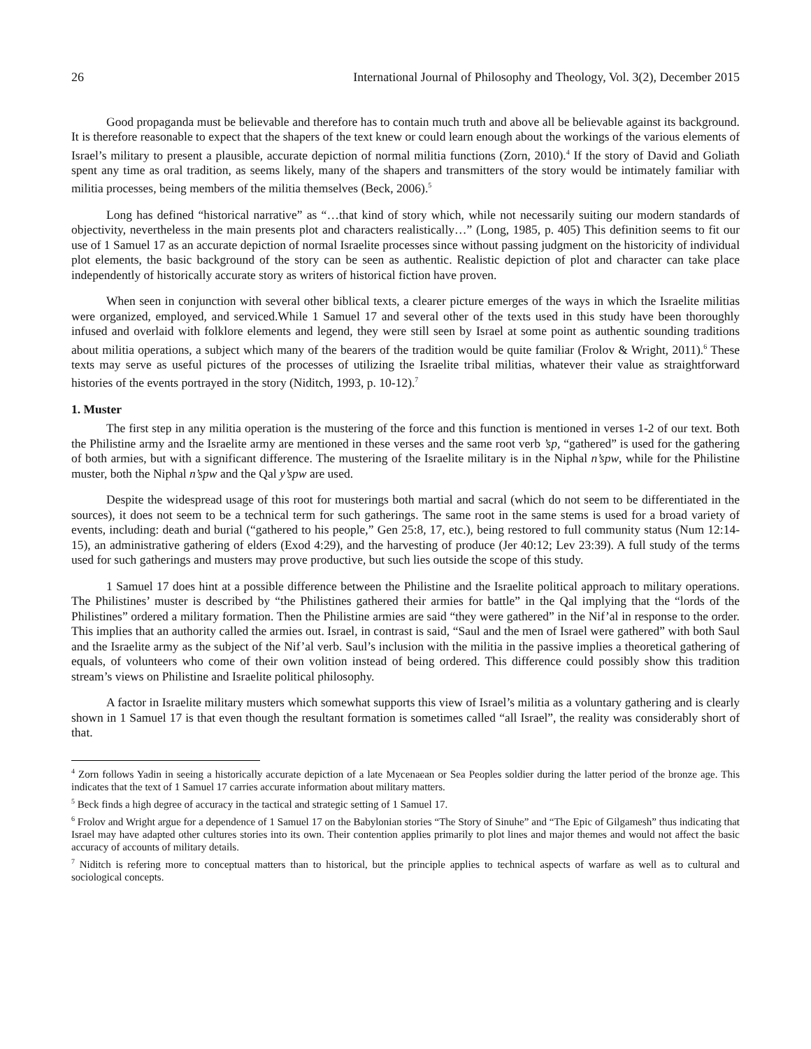26 International Journal of Philosophy and Theology, Vol. 3(2), December 2015
Good propaganda must be believable and therefore has to contain much truth and above all be believable against its background. It is therefore reasonable to expect that the shapers of the text knew or could learn enough about the workings of the various elements of Israel’s military to present a plausible, accurate depiction of normal militia functions (Zorn, 2010).<sup>4</sup> If the story of David and Goliath spent any time as oral tradition, as seems likely, many of the shapers and transmitters of the story would be intimately familiar with militia processes, being members of the militia themselves (Beck, 2006).<sup>5</sup>
Long has defined “historical narrative” as “…that kind of story which, while not necessarily suiting our modern standards of objectivity, nevertheless in the main presents plot and characters realistically…” (Long, 1985, p. 405) This definition seems to fit our use of 1 Samuel 17 as an accurate depiction of normal Israelite processes since without passing judgment on the historicity of individual plot elements, the basic background of the story can be seen as authentic. Realistic depiction of plot and character can take place independently of historically accurate story as writers of historical fiction have proven.
When seen in conjunction with several other biblical texts, a clearer picture emerges of the ways in which the Israelite militias were organized, employed, and serviced.While 1 Samuel 17 and several other of the texts used in this study have been thoroughly infused and overlaid with folklore elements and legend, they were still seen by Israel at some point as authentic sounding traditions about militia operations, a subject which many of the bearers of the tradition would be quite familiar (Frolov & Wright, 2011).<sup>6</sup> These texts may serve as useful pictures of the processes of utilizing the Israelite tribal militias, whatever their value as straightforward histories of the events portrayed in the story (Niditch, 1993, p. 10-12).<sup>7</sup>
1. Muster
The first step in any militia operation is the mustering of the force and this function is mentioned in verses 1-2 of our text. Both the Philistine army and the Israelite army are mentioned in these verses and the same root verb ’sp, “gathered” is used for the gathering of both armies, but with a significant difference. The mustering of the Israelite military is in the Niphal n’spw, while for the Philistine muster, both the Niphal n’spw and the Qal y’spw are used.
Despite the widespread usage of this root for musterings both martial and sacral (which do not seem to be differentiated in the sources), it does not seem to be a technical term for such gatherings. The same root in the same stems is used for a broad variety of events, including: death and burial (“gathered to his people,” Gen 25:8, 17, etc.), being restored to full community status (Num 12:14-15), an administrative gathering of elders (Exod 4:29), and the harvesting of produce (Jer 40:12; Lev 23:39). A full study of the terms used for such gatherings and musters may prove productive, but such lies outside the scope of this study.
1 Samuel 17 does hint at a possible difference between the Philistine and the Israelite political approach to military operations. The Philistines’ muster is described by “the Philistines gathered their armies for battle” in the Qal implying that the “lords of the Philistines” ordered a military formation. Then the Philistine armies are said “they were gathered” in the Nif’al in response to the order. This implies that an authority called the armies out. Israel, in contrast is said, “Saul and the men of Israel were gathered” with both Saul and the Israelite army as the subject of the Nif’al verb. Saul’s inclusion with the militia in the passive implies a theoretical gathering of equals, of volunteers who come of their own volition instead of being ordered. This difference could possibly show this tradition stream’s views on Philistine and Israelite political philosophy.
A factor in Israelite military musters which somewhat supports this view of Israel’s militia as a voluntary gathering and is clearly shown in 1 Samuel 17 is that even though the resultant formation is sometimes called “all Israel”, the reality was considerably short of that.
<sup>4</sup> Zorn follows Yadin in seeing a historically accurate depiction of a late Mycenaean or Sea Peoples soldier during the latter period of the bronze age. This indicates that the text of 1 Samuel 17 carries accurate information about military matters.
<sup>5</sup> Beck finds a high degree of accuracy in the tactical and strategic setting of 1 Samuel 17.
<sup>6</sup> Frolov and Wright argue for a dependence of 1 Samuel 17 on the Babylonian stories “The Story of Sinuhe” and “The Epic of Gilgamesh” thus indicating that Israel may have adapted other cultures stories into its own. Their contention applies primarily to plot lines and major themes and would not affect the basic accuracy of accounts of military details.
<sup>7</sup> Niditch is refering more to conceptual matters than to historical, but the principle applies to technical aspects of warfare as well as to cultural and sociological concepts.